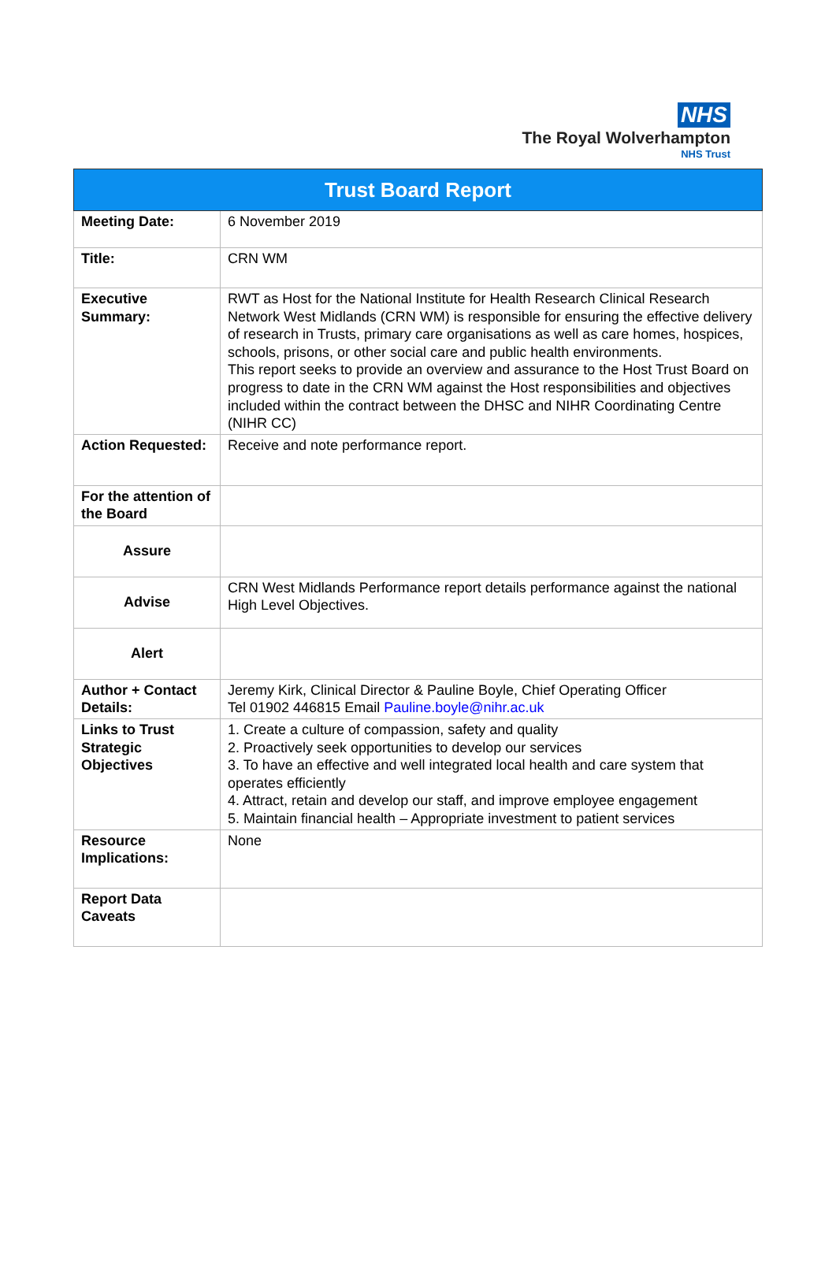NHS
The Royal Wolverhampton
NHS Trust
| Trust Board Report | |
| --- | --- |
| Meeting Date: | 6 November 2019 |
| Title: | CRN WM |
| Executive Summary: | RWT as Host for the National Institute for Health Research Clinical Research Network West Midlands (CRN WM) is responsible for ensuring the effective delivery of research in Trusts, primary care organisations as well as care homes, hospices, schools, prisons, or other social care and public health environments. This report seeks to provide an overview and assurance to the Host Trust Board on progress to date in the CRN WM against the Host responsibilities and objectives included within the contract between the DHSC and NIHR Coordinating Centre (NIHR CC) |
| Action Requested: | Receive and note performance report. |
| For the attention of the Board | |
| Assure | |
| Advise | CRN West Midlands Performance report details performance against the national High Level Objectives. |
| Alert | |
| Author + Contact Details: | Jeremy Kirk, Clinical Director & Pauline Boyle, Chief Operating Officer Tel 01902 446815 Email Pauline.boyle@nihr.ac.uk |
| Links to Trust Strategic Objectives | 1. Create a culture of compassion, safety and quality 2. Proactively seek opportunities to develop our services 3. To have an effective and well integrated local health and care system that operates efficiently 4. Attract, retain and develop our staff, and improve employee engagement 5. Maintain financial health – Appropriate investment to patient services |
| Resource Implications: | None |
| Report Data Caveats | |